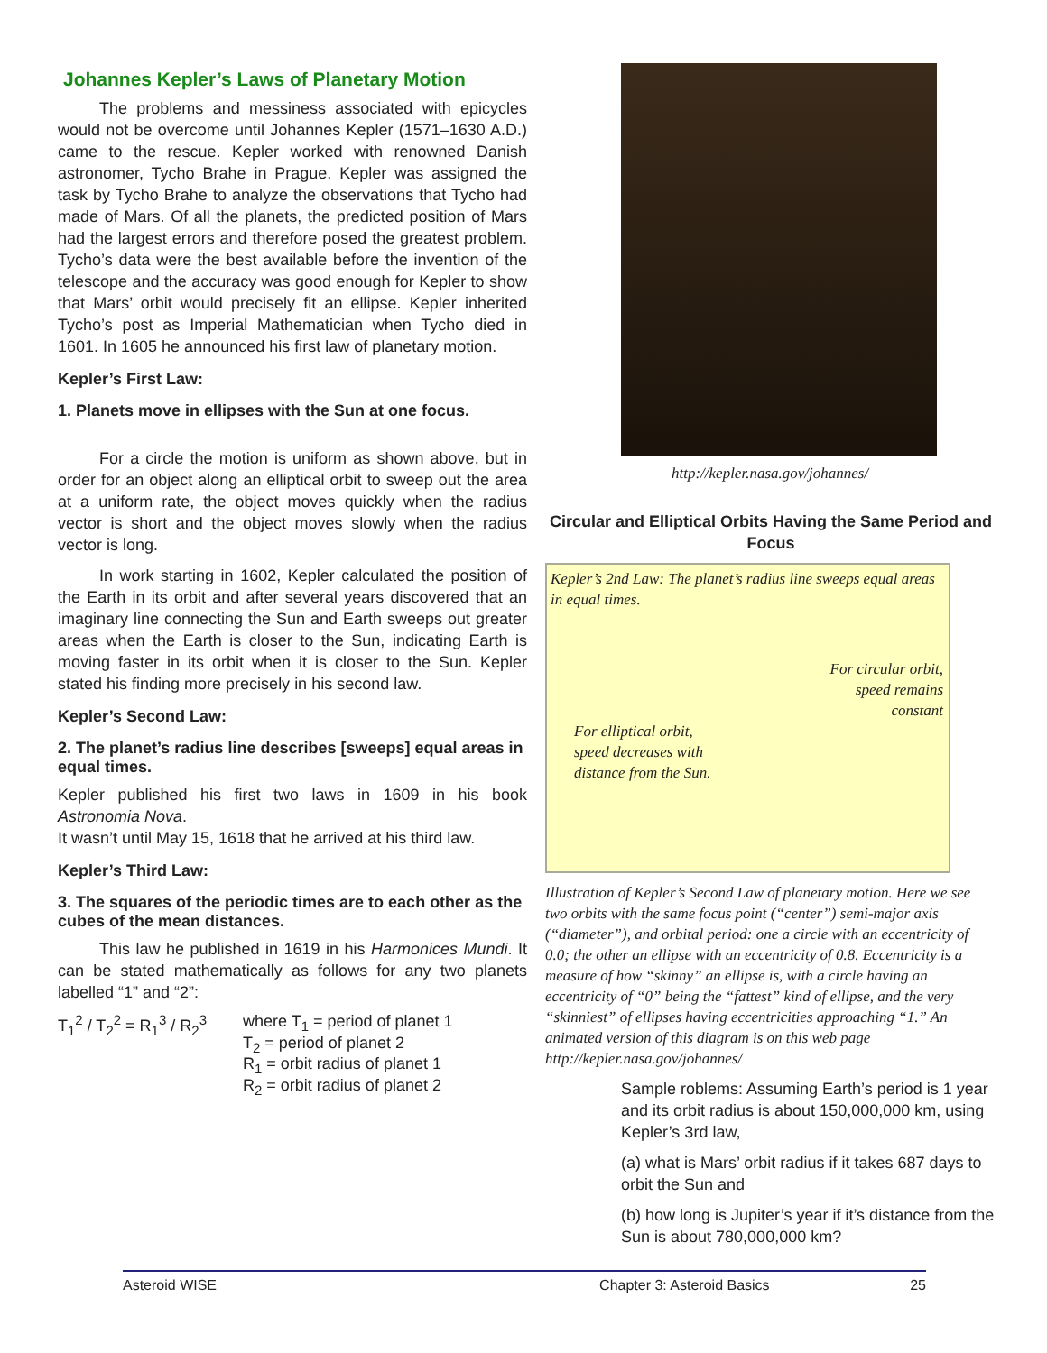Johannes Kepler’s Laws of Planetary Motion
The problems and messiness associated with epicycles would not be overcome until Johannes Kepler (1571–1630 A.D.) came to the rescue. Kepler worked with renowned Danish astronomer, Tycho Brahe in Prague. Kepler was assigned the task by Tycho Brahe to analyze the observations that Tycho had made of Mars. Of all the planets, the predicted position of Mars had the largest errors and therefore posed the greatest problem. Tycho’s data were the best available before the invention of the telescope and the accuracy was good enough for Kepler to show that Mars’ orbit would precisely fit an ellipse. Kepler inherited Tycho’s post as Imperial Mathematician when Tycho died in 1601. In 1605 he announced his first law of planetary motion.
Kepler’s First Law:
1. Planets move in ellipses with the Sun at one focus.
For a circle the motion is uniform as shown above, but in order for an object along an elliptical orbit to sweep out the area at a uniform rate, the object moves quickly when the radius vector is short and the object moves slowly when the radius vector is long.
In work starting in 1602, Kepler calculated the position of the Earth in its orbit and after several years discovered that an imaginary line connecting the Sun and Earth sweeps out greater areas when the Earth is closer to the Sun, indicating Earth is moving faster in its orbit when it is closer to the Sun. Kepler stated his finding more precisely in his second law.
Kepler’s Second Law:
2. The planet’s radius line describes [sweeps] equal areas in equal times.
Kepler published his first two laws in 1609 in his book Astronomia Nova.
It wasn’t until May 15, 1618 that he arrived at his third law.
Kepler’s Third Law:
3. The squares of the periodic times are to each other as the cubes of the mean distances.
This law he published in 1619 in his Harmonices Mundi. It can be stated mathematically as follows for any two planets labelled “1” and “2”:
T<sub>1</sub><sup>2</sup> / T<sub>2</sub><sup>2</sup> = R<sub>1</sub><sup>3</sup> / R<sub>2</sub><sup>3</sup> where T<sub>1</sub> = period of planet 1
T<sub>2</sub> = period of planet 2
R<sub>1</sub> = orbit radius of planet 1
R<sub>2</sub> = orbit radius of planet 2
http://kepler.nasa.gov/johannes/
Circular and Elliptical Orbits Having the Same Period and Focus
Kepler’s 2nd Law: The planet’s radius line sweeps equal areas in equal times.
For circular orbit,
speed remains
constant
For elliptical orbit,
speed decreases with
distance from the Sun.
Illustration of Kepler’s Second Law of planetary motion. Here we see two orbits with the same focus point (“center”) semi-major axis (“diameter”), and orbital period: one a circle with an eccentricity of 0.0; the other an ellipse with an eccentricity of 0.8. Eccentricity is a measure of how “skinny” an ellipse is, with a circle having an eccentricity of “0” being the “fattest” kind of ellipse, and the very “skinniest” of ellipses having eccentricities approaching “1.” An animated version of this diagram is on this web page http://kepler.nasa.gov/johannes/
Sample roblems: Assuming Earth’s period is 1 year and its orbit radius is about 150,000,000 km, using Kepler’s 3rd law,
(a) what is Mars’ orbit radius if it takes 687 days to orbit the Sun and
(b) how long is Jupiter’s year if it’s distance from the Sun is about 780,000,000 km?
Asteroid WISE Chapter 3: Asteroid Basics 25